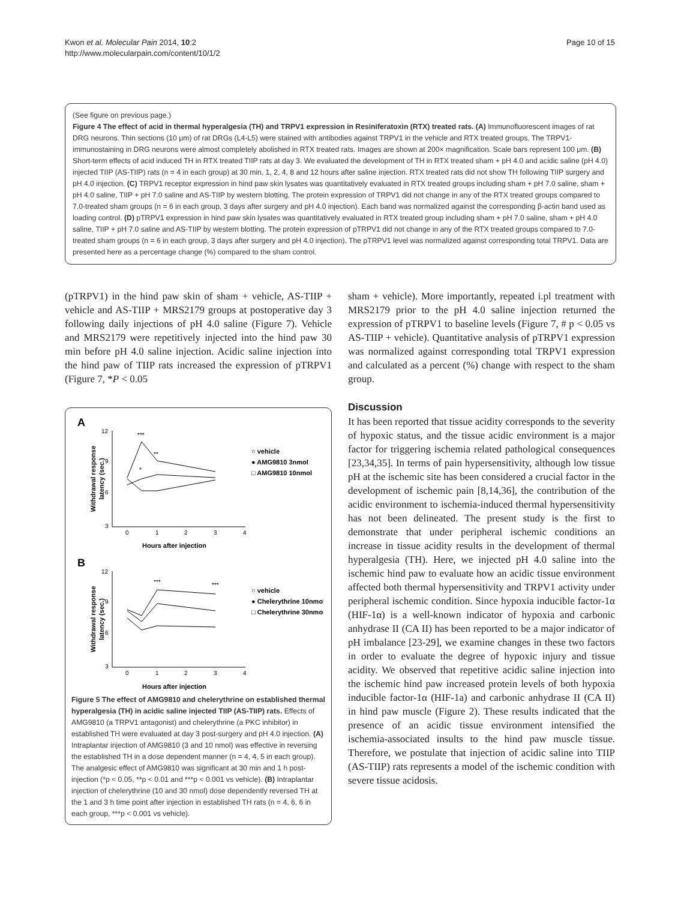Kwon et al. Molecular Pain 2014, 10:2
http://www.molecularpain.com/content/10/1/2
Page 10 of 15
(See figure on previous page.)
Figure 4 The effect of acid in thermal hyperalgesia (TH) and TRPV1 expression in Resiniferatoxin (RTX) treated rats. (A) Immunofluorescent images of rat DRG neurons. Thin sections (10 μm) of rat DRGs (L4-L5) were stained with antibodies against TRPV1 in the vehicle and RTX treated groups. The TRPV1-immunostaining in DRG neurons were almost completely abolished in RTX treated rats. Images are shown at 200× magnification. Scale bars represent 100 μm. (B) Short-term effects of acid induced TH in RTX treated TIIP rats at day 3. We evaluated the development of TH in RTX treated sham + pH 4.0 and acidic saline (pH 4.0) injected TIIP (AS-TIIP) rats (n = 4 in each group) at 30 min, 1, 2, 4, 8 and 12 hours after saline injection. RTX treated rats did not show TH following TIIP surgery and pH 4.0 injection. (C) TRPV1 receptor expression in hind paw skin lysates was quantitatively evaluated in RTX treated groups including sham + pH 7.0 saline, sham + pH 4.0 saline, TIIP + pH 7.0 saline and AS-TIIP by western blotting. The protein expression of TRPV1 did not change in any of the RTX treated groups compared to 7.0-treated sham groups (n = 6 in each group, 3 days after surgery and pH 4.0 injection). Each band was normalized against the corresponding β-actin band used as loading control. (D) pTRPV1 expression in hind paw skin lysates was quantitatively evaluated in RTX treated group including sham + pH 7.0 saline, sham + pH 4.0 saline, TIIP + pH 7.0 saline and AS-TIIP by western blotting. The protein expression of pTRPV1 did not change in any of the RTX treated groups compared to 7.0-treated sham groups (n = 6 in each group, 3 days after surgery and pH 4.0 injection). The pTRPV1 level was normalized against corresponding total TRPV1. Data are presented here as a percentage change (%) compared to the sham control.
(pTRPV1) in the hind paw skin of sham + vehicle, AS-TIIP + vehicle and AS-TIIP + MRS2179 groups at postoperative day 3 following daily injections of pH 4.0 saline (Figure 7). Vehicle and MRS2179 were repetitively injected into the hind paw 30 min before pH 4.0 saline injection. Acidic saline injection into the hind paw of TIIP rats increased the expression of pTRPV1 (Figure 7, *P < 0.05
A
12
9
6
3
0
1
2
3
4
Hours after injection
Withdrawal response
latency (sec.)
***
*
**
○ vehicle
● AMG9810 3nmol
□ AMG9810 10nmol
B
12
9
6
3
0
1
2
3
4
Hours after injection
Withdrawal response
latency (sec.)
***
***
○ vehicle
● Chelerythrine 10nmol
□ Chelerythrine 30nmol
Figure 5 The effect of AMG9810 and chelerythrine on established thermal hyperalgesia (TH) in acidic saline injected TIIP (AS-TIIP) rats. Effects of AMG9810 (a TRPV1 antagonist) and chelerythrine (a PKC inhibitor) in established TH were evaluated at day 3 post-surgery and pH 4.0 injection. (A) Intraplantar injection of AMG9810 (3 and 10 nmol) was effective in reversing the established TH in a dose dependent manner (n = 4, 4, 5 in each group). The analgesic effect of AMG9810 was significant at 30 min and 1 h post-injection (*p < 0.05, **p < 0.01 and ***p < 0.001 vs vehicle). (B) Intraplantar injection of chelerythrine (10 and 30 nmol) dose dependently reversed TH at the 1 and 3 h time point after injection in established TH rats (n = 4, 6, 6 in each group, ***p < 0.001 vs vehicle).
sham + vehicle). More importantly, repeated i.pl treatment with MRS2179 prior to the pH 4.0 saline injection returned the expression of pTRPV1 to baseline levels (Figure 7, # p < 0.05 vs AS-TIIP + vehicle). Quantitative analysis of pTRPV1 expression was normalized against corresponding total TRPV1 expression and calculated as a percent (%) change with respect to the sham group.
Discussion
It has been reported that tissue acidity corresponds to the severity of hypoxic status, and the tissue acidic environment is a major factor for triggering ischemia related pathological consequences [23,34,35]. In terms of pain hypersensitivity, although low tissue pH at the ischemic site has been considered a crucial factor in the development of ischemic pain [8,14,36], the contribution of the acidic environment to ischemia-induced thermal hypersensitivity has not been delineated. The present study is the first to demonstrate that under peripheral ischemic conditions an increase in tissue acidity results in the development of thermal hyperalgesia (TH). Here, we injected pH 4.0 saline into the ischemic hind paw to evaluate how an acidic tissue environment affected both thermal hypersensitivity and TRPV1 activity under peripheral ischemic condition. Since hypoxia inducible factor-1α (HIF-1α) is a well-known indicator of hypoxia and carbonic anhydrase II (CA II) has been reported to be a major indicator of pH imbalance [23-29], we examine changes in these two factors in order to evaluate the degree of hypoxic injury and tissue acidity. We observed that repetitive acidic saline injection into the ischemic hind paw increased protein levels of both hypoxia inducible factor-1α (HIF-1a) and carbonic anhydrase II (CA II) in hind paw muscle (Figure 2). These results indicated that the presence of an acidic tissue environment intensified the ischemia-associated insults to the hind paw muscle tissue. Therefore, we postulate that injection of acidic saline into TIIP (AS-TIIP) rats represents a model of the ischemic condition with severe tissue acidosis.